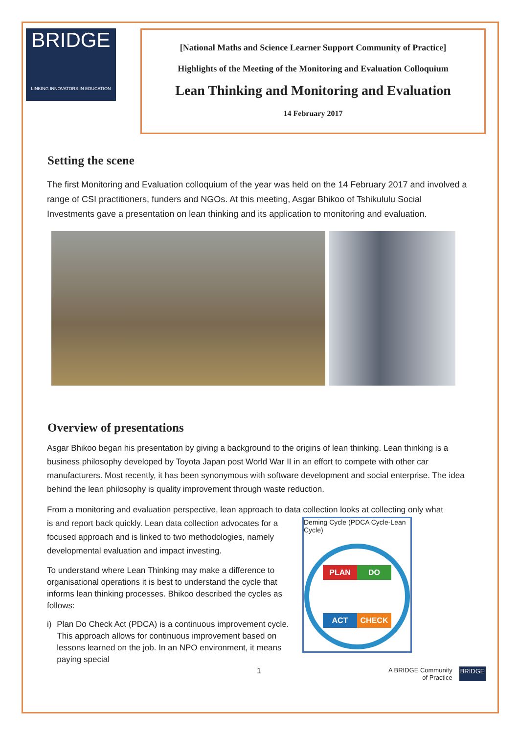BRIDGE
LINKING INNOVATORS IN EDUCATION
[National Maths and Science Learner Support Community of Practice]
Highlights of the Meeting of the Monitoring and Evaluation Colloquium
Lean Thinking and Monitoring and Evaluation
14 February 2017
Setting the scene
The first Monitoring and Evaluation colloquium of the year was held on the 14 February 2017 and involved a range of CSI practitioners, funders and NGOs. At this meeting, Asgar Bhikoo of Tshikululu Social Investments gave a presentation on lean thinking and its application to monitoring and evaluation.
Overview of presentations
Asgar Bhikoo began his presentation by giving a background to the origins of lean thinking. Lean thinking is a business philosophy developed by Toyota Japan post World War II in an effort to compete with other car manufacturers. Most recently, it has been synonymous with software development and social enterprise. The idea behind the lean philosophy is quality improvement through waste reduction.
From a monitoring and evaluation perspective, lean approach to data collection looks at collecting only what
is and report back quickly. Lean data collection advocates for a focused approach and is linked to two methodologies, namely developmental evaluation and impact investing.
To understand where Lean Thinking may make a difference to organisational operations it is best to understand the cycle that informs lean thinking processes. Bhikoo described the cycles as follows:
i) Plan Do Check Act (PDCA) is a continuous improvement cycle. This approach allows for continuous improvement based on lessons learned on the job. In an NPO environment, it means paying special
Deming Cycle (PDCA Cycle-Lean Cycle)
PLAN DO ACT CHECK
1 A BRIDGE Community
of Practice BRIDGE